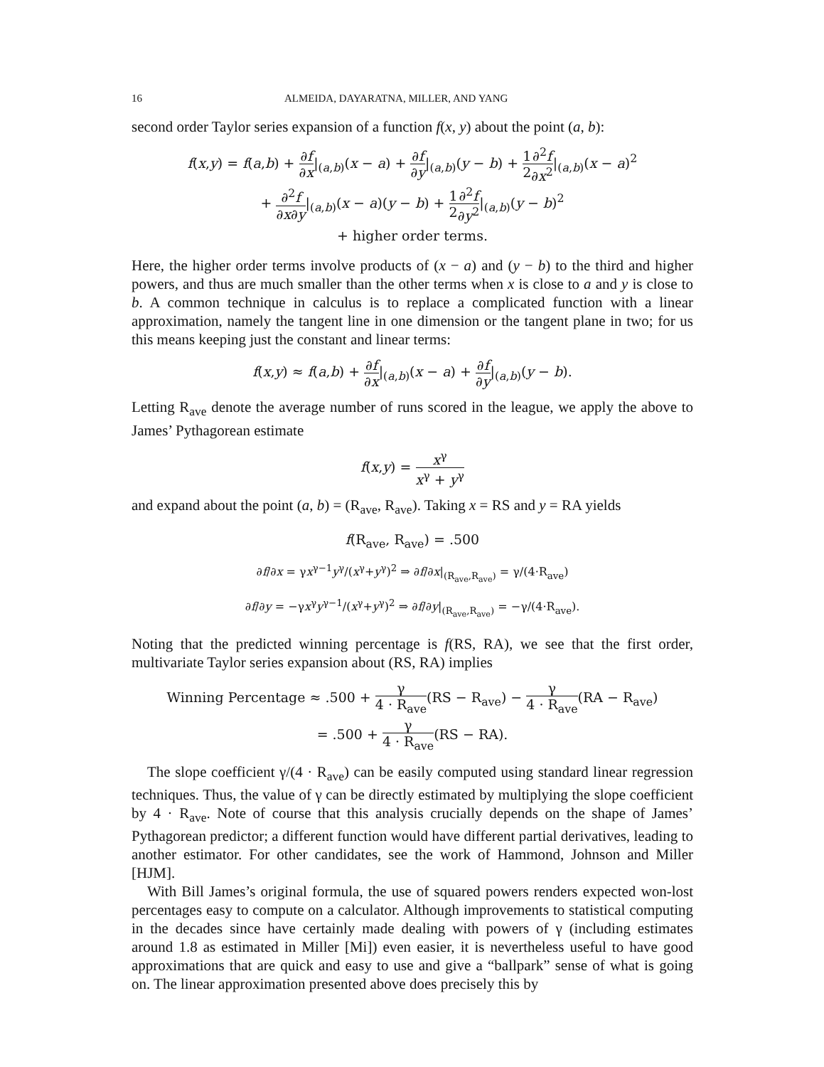16 ALMEIDA, DAYARATNA, MILLER, AND YANG
second order Taylor series expansion of a function f(x, y) about the point (a, b):
f(x,y) = f(a,b) + ∂f ∂x|<sub>(a,b)</sub>(x − a) + ∂f ∂y|<sub>(a,b)</sub>(y − b) + 1 2∂<sup>2</sup>f ∂x<sup>2</sup>|<sub>(a,b)</sub>(x − a)<sup>2</sup>
+ ∂<sup>2</sup>f ∂x∂y|<sub>(a,b)</sub>(x − a)(y − b) + 1 2∂<sup>2</sup>f ∂y<sup>2</sup>|<sub>(a,b)</sub>(y − b)<sup>2</sup>
+ higher order terms.
Here, the higher order terms involve products of (x − a) and (y − b) to the third and higher powers, and thus are much smaller than the other terms when x is close to a and y is close to b. A common technique in calculus is to replace a complicated function with a linear approximation, namely the tangent line in one dimension or the tangent plane in two; for us this means keeping just the constant and linear terms:
f(x,y) ≈ f(a,b) + ∂f ∂x|<sub>(a,b)</sub>(x − a) + ∂f ∂y|<sub>(a,b)</sub>(y − b).
Letting R<sub>ave</sub> denote the average number of runs scored in the league, we apply the above to James’ Pythagorean estimate
f(x,y) = x<sup>γ</sup> x<sup>γ</sup> + y<sup>γ</sup>
and expand about the point (a, b) = (R<sub>ave</sub>, R<sub>ave</sub>). Taking x = RS and y = RA yields
f(R<sub>ave</sub>, R<sub>ave</sub>) = .500
∂f/∂x = γx<sup>γ−1</sup>y<sup>γ</sup>/(x<sup>γ</sup>+y<sup>γ</sup>)<sup>2</sup> ⇒ ∂f/∂x|<sub>(R<sub>ave</sub>,R<sub>ave</sub>)</sub> = γ/(4·R<sub>ave</sub>)
∂f/∂y = −γx<sup>γ</sup>y<sup>γ−1</sup>/(x<sup>γ</sup>+y<sup>γ</sup>)<sup>2</sup> ⇒ ∂f/∂y|<sub>(R<sub>ave</sub>,R<sub>ave</sub>)</sub> = −γ/(4·R<sub>ave</sub>).
Noting that the predicted winning percentage is f(RS, RA), we see that the first order, multivariate Taylor series expansion about (RS, RA) implies
Winning Percentage ≈ .500 + γ 4 · R<sub>ave</sub>(RS − R<sub>ave</sub>) − γ 4 · R<sub>ave</sub>(RA − R<sub>ave</sub>)
= .500 + γ 4 · R<sub>ave</sub>(RS − RA).
The slope coefficient γ/(4 · R<sub>ave</sub>) can be easily computed using standard linear regression techniques. Thus, the value of γ can be directly estimated by multiplying the slope coefficient by 4 · R<sub>ave</sub>. Note of course that this analysis crucially depends on the shape of James’ Pythagorean predictor; a different function would have different partial derivatives, leading to another estimator. For other candidates, see the work of Hammond, Johnson and Miller [HJM].
With Bill James’s original formula, the use of squared powers renders expected won-lost percentages easy to compute on a calculator. Although improvements to statistical computing in the decades since have certainly made dealing with powers of γ (including estimates around 1.8 as estimated in Miller [Mi]) even easier, it is nevertheless useful to have good approximations that are quick and easy to use and give a “ballpark” sense of what is going on. The linear approximation presented above does precisely this by